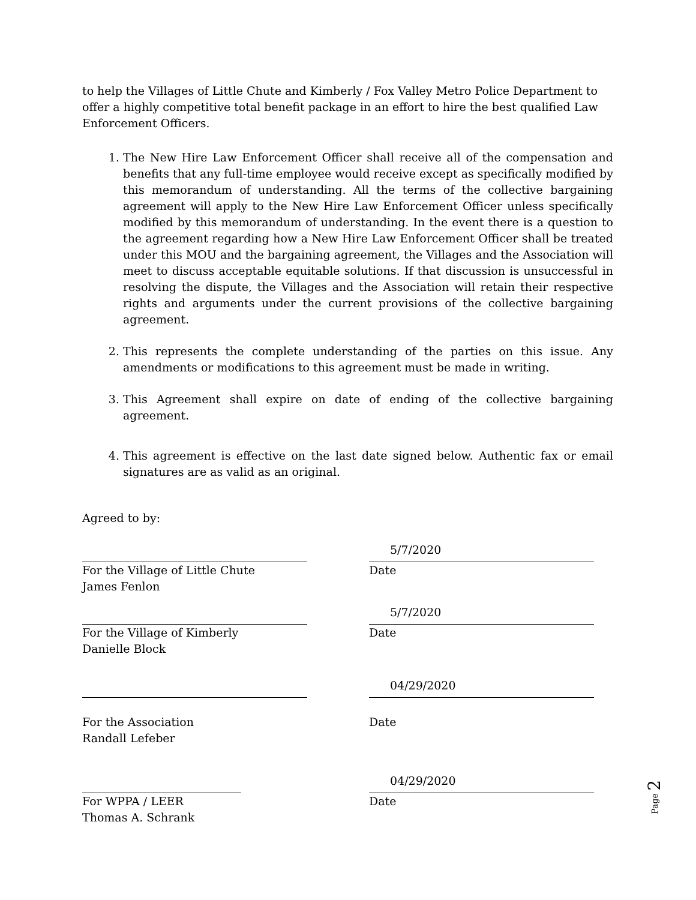to help the Villages of Little Chute and Kimberly / Fox Valley Metro Police Department to offer a highly competitive total benefit package in an effort to hire the best qualified Law Enforcement Officers.
1. The New Hire Law Enforcement Officer shall receive all of the compensation and benefits that any full-time employee would receive except as specifically modified by this memorandum of understanding. All the terms of the collective bargaining agreement will apply to the New Hire Law Enforcement Officer unless specifically modified by this memorandum of understanding. In the event there is a question to the agreement regarding how a New Hire Law Enforcement Officer shall be treated under this MOU and the bargaining agreement, the Villages and the Association will meet to discuss acceptable equitable solutions. If that discussion is unsuccessful in resolving the dispute, the Villages and the Association will retain their respective rights and arguments under the current provisions of the collective bargaining agreement.
2. This represents the complete understanding of the parties on this issue. Any amendments or modifications to this agreement must be made in writing.
3. This Agreement shall expire on date of ending of the collective bargaining agreement.
4. This agreement is effective on the last date signed below. Authentic fax or email signatures are as valid as an original.
Agreed to by:
For the Village of Little Chute
James Fenlon
5/7/2020
Date
For the Village of Kimberly
Danielle Block
5/7/2020
Date
For the Association
Randall Lefeber
04/29/2020
Date
For WPPA / LEER
Thomas A. Schrank
04/29/2020
Date
Page 2